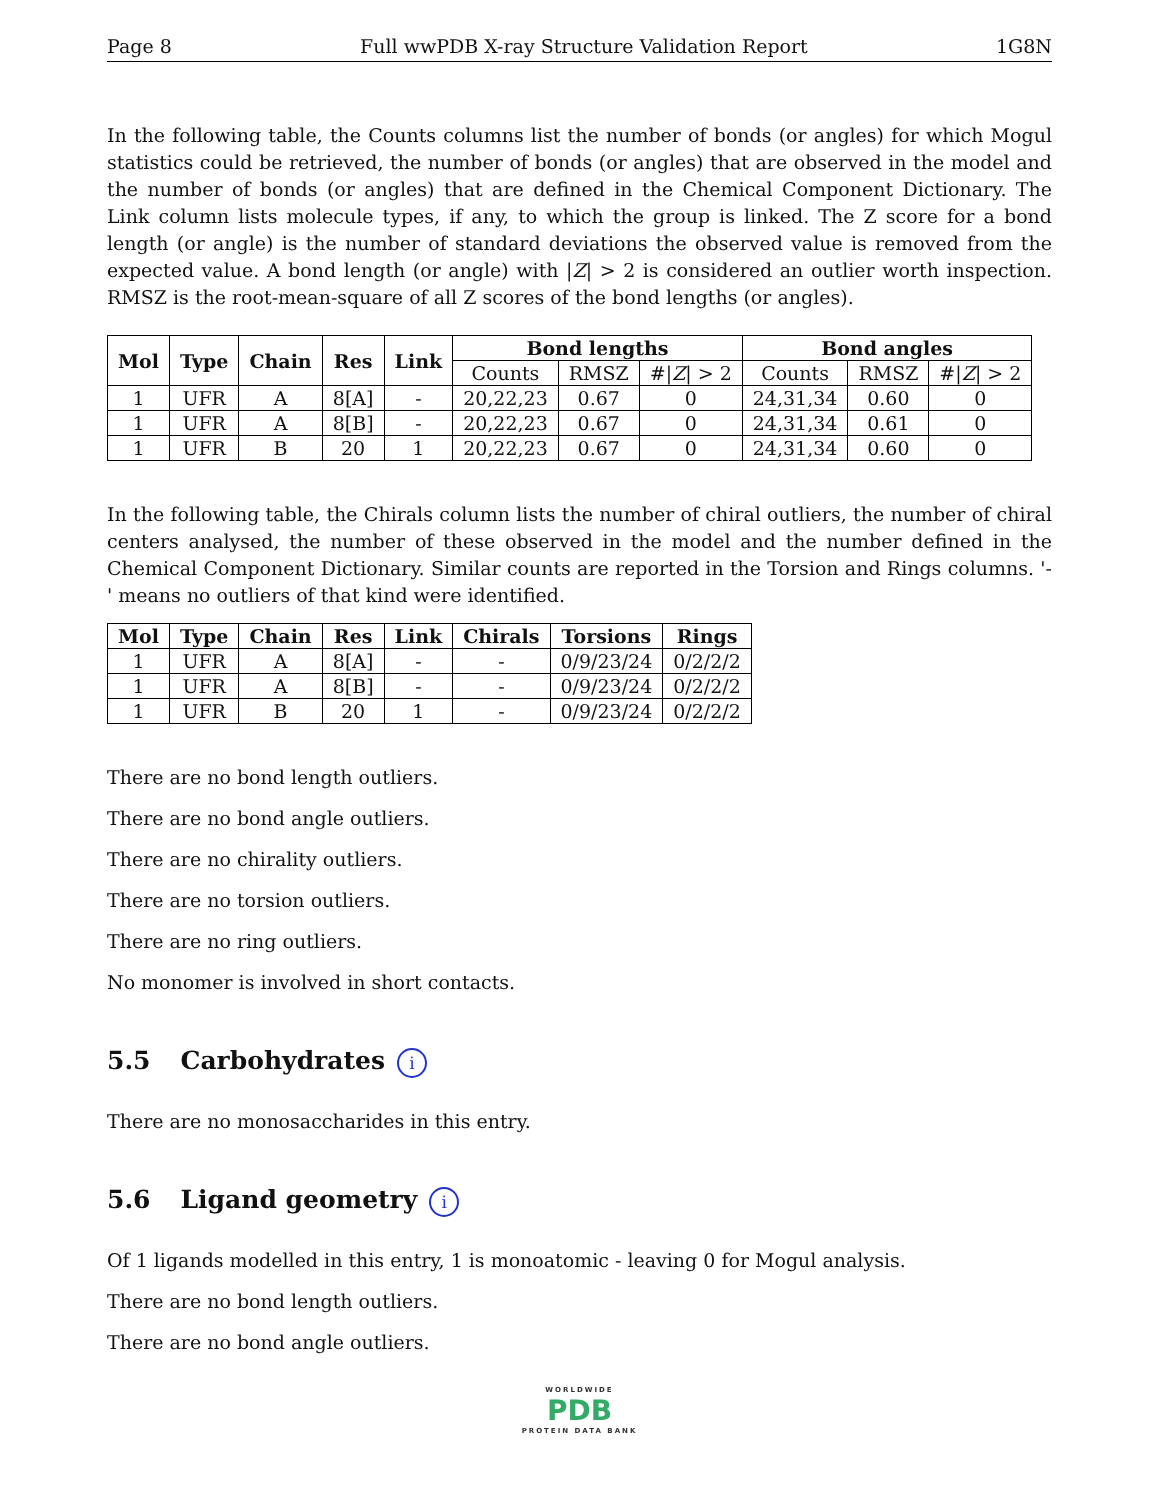Page 8 Full wwPDB X-ray Structure Validation Report 1G8N
In the following table, the Counts columns list the number of bonds (or angles) for which Mogul statistics could be retrieved, the number of bonds (or angles) that are observed in the model and the number of bonds (or angles) that are defined in the Chemical Component Dictionary. The Link column lists molecule types, if any, to which the group is linked. The Z score for a bond length (or angle) is the number of standard deviations the observed value is removed from the expected value. A bond length (or angle) with |Z| > 2 is considered an outlier worth inspection. RMSZ is the root-mean-square of all Z scores of the bond lengths (or angles).
| Mol | Type | Chain | Res | Link | Bond lengths | | | Bond angles | | |
| --- | --- | --- | --- | --- | --- | --- | --- | --- | --- | --- |
| | | | | | Counts | RMSZ | #/ Z / > 2 | Counts | RMSZ | #/ Z / > 2 |
| 1 | UFR | A | 8[A] | - | 20,22,23 | 0.67 | 0 | 24,31,34 | 0.60 | 0 |
| 1 | UFR | A | 8[B] | - | 20,22,23 | 0.67 | 0 | 24,31,34 | 0.61 | 0 |
| 1 | UFR | B | 20 | 1 | 20,22,23 | 0.67 | 0 | 24,31,34 | 0.60 | 0 |
In the following table, the Chirals column lists the number of chiral outliers, the number of chiral centers analysed, the number of these observed in the model and the number defined in the Chemical Component Dictionary. Similar counts are reported in the Torsion and Rings columns. '-' means no outliers of that kind were identified.
| Mol | Type | Chain | Res | Link | Chirals | Torsions | Rings |
| --- | --- | --- | --- | --- | --- | --- | --- |
| 1 | UFR | A | 8[A] | - | - | 0/9/23/24 | 0/2/2/2 |
| 1 | UFR | A | 8[B] | - | - | 0/9/23/24 | 0/2/2/2 |
| 1 | UFR | B | 20 | 1 | - | 0/9/23/24 | 0/2/2/2 |
There are no bond length outliers.
There are no bond angle outliers.
There are no chirality outliers.
There are no torsion outliers.
There are no ring outliers.
No monomer is involved in short contacts.
5.5 Carbohydrates i
There are no monosaccharides in this entry.
5.6 Ligand geometry i
Of 1 ligands modelled in this entry, 1 is monoatomic - leaving 0 for Mogul analysis.
There are no bond length outliers.
There are no bond angle outliers.
WORLDWIDE
PDB
PROTEIN DATA BANK